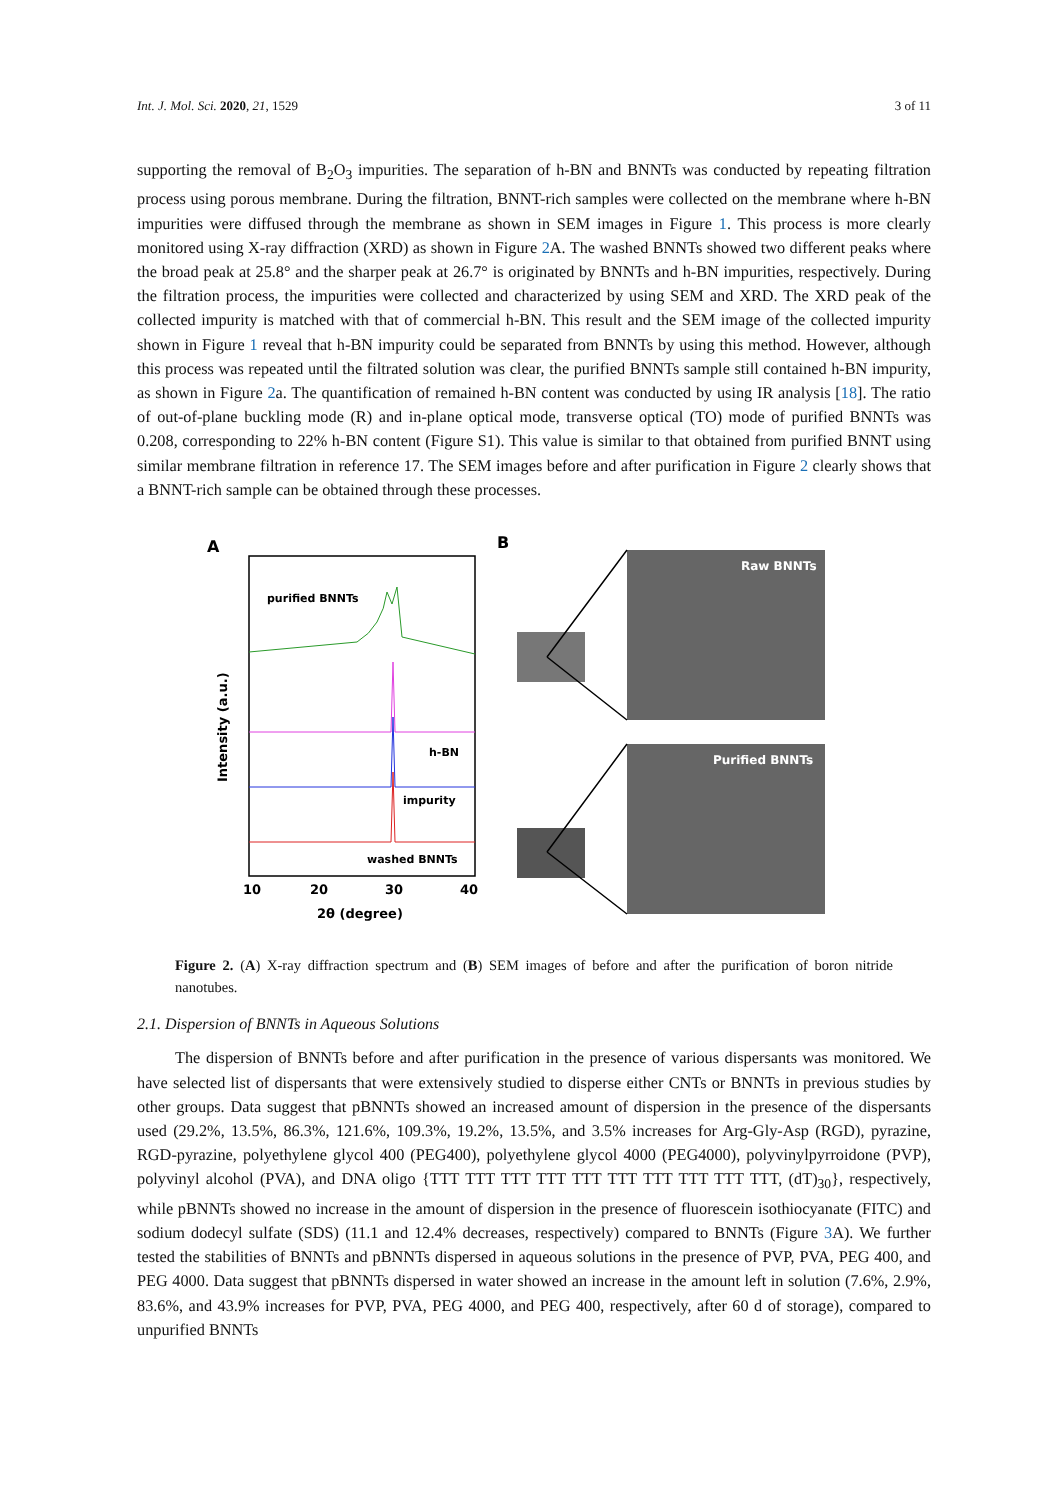Int. J. Mol. Sci. 2020, 21, 1529 3 of 11
supporting the removal of B<sub>2</sub>O<sub>3</sub> impurities. The separation of h-BN and BNNTs was conducted by repeating filtration process using porous membrane. During the filtration, BNNT-rich samples were collected on the membrane where h-BN impurities were diffused through the membrane as shown in SEM images in Figure 1. This process is more clearly monitored using X-ray diffraction (XRD) as shown in Figure 2 A. The washed BNNTs showed two different peaks where the broad peak at 25.8° and the sharper peak at 26.7° is originated by BNNTs and h-BN impurities, respectively. During the filtration process, the impurities were collected and characterized by using SEM and XRD. The XRD peak of the collected impurity is matched with that of commercial h-BN. This result and the SEM image of the collected impurity shown in Figure 1 reveal that h-BN impurity could be separated from BNNTs by using this method. However, although this process was repeated until the filtrated solution was clear, the purified BNNTs sample still contained h-BN impurity, as shown in Figure 2a. The quantification of remained h-BN content was conducted by using IR analysis [18]. The ratio of out-of-plane buckling mode (R) and in-plane optical mode, transverse optical (TO) mode of purified BNNTs was 0.208, corresponding to 22% h-BN content (Figure S1). This value is similar to that obtained from purified BNNT using similar membrane filtration in reference 17. The SEM images before and after purification in Figure 2 clearly shows that a BNNT-rich sample can be obtained through these processes.
A
purified BNNTs
h-BN
impurity
washed BNNTs
Intensity (a.u.)
10
20
30
40
2θ (degree)
B
Raw BNNTs
Purified BNNTs
Figure 2. (A) X-ray diffraction spectrum and (B) SEM images of before and after the purification of boron nitride nanotubes.
2.1. Dispersion of BNNTs in Aqueous Solutions
The dispersion of BNNTs before and after purification in the presence of various dispersants was monitored. We have selected list of dispersants that were extensively studied to disperse either CNTs or BNNTs in previous studies by other groups. Data suggest that pBNNTs showed an increased amount of dispersion in the presence of the dispersants used (29.2%, 13.5%, 86.3%, 121.6%, 109.3%, 19.2%, 13.5%, and 3.5% increases for Arg-Gly-Asp (RGD), pyrazine, RGD-pyrazine, polyethylene glycol 400 (PEG400), polyethylene glycol 4000 (PEG4000), polyvinylpyrroidone (PVP), polyvinyl alcohol (PVA), and DNA oligo {TTT TTT TTT TTT TTT TTT TTT TTT TTT TTT, (dT)<sub>30</sub>}, respectively, while pBNNTs showed no increase in the amount of dispersion in the presence of fluorescein isothiocyanate (FITC) and sodium dodecyl sulfate (SDS) (11.1 and 12.4% decreases, respectively) compared to BNNTs (Figure 3 A). We further tested the stabilities of BNNTs and pBNNTs dispersed in aqueous solutions in the presence of PVP, PVA, PEG 400, and PEG 4000. Data suggest that pBNNTs dispersed in water showed an increase in the amount left in solution (7.6%, 2.9%, 83.6%, and 43.9% increases for PVP, PVA, PEG 4000, and PEG 400, respectively, after 60 d of storage), compared to unpurified BNNTs